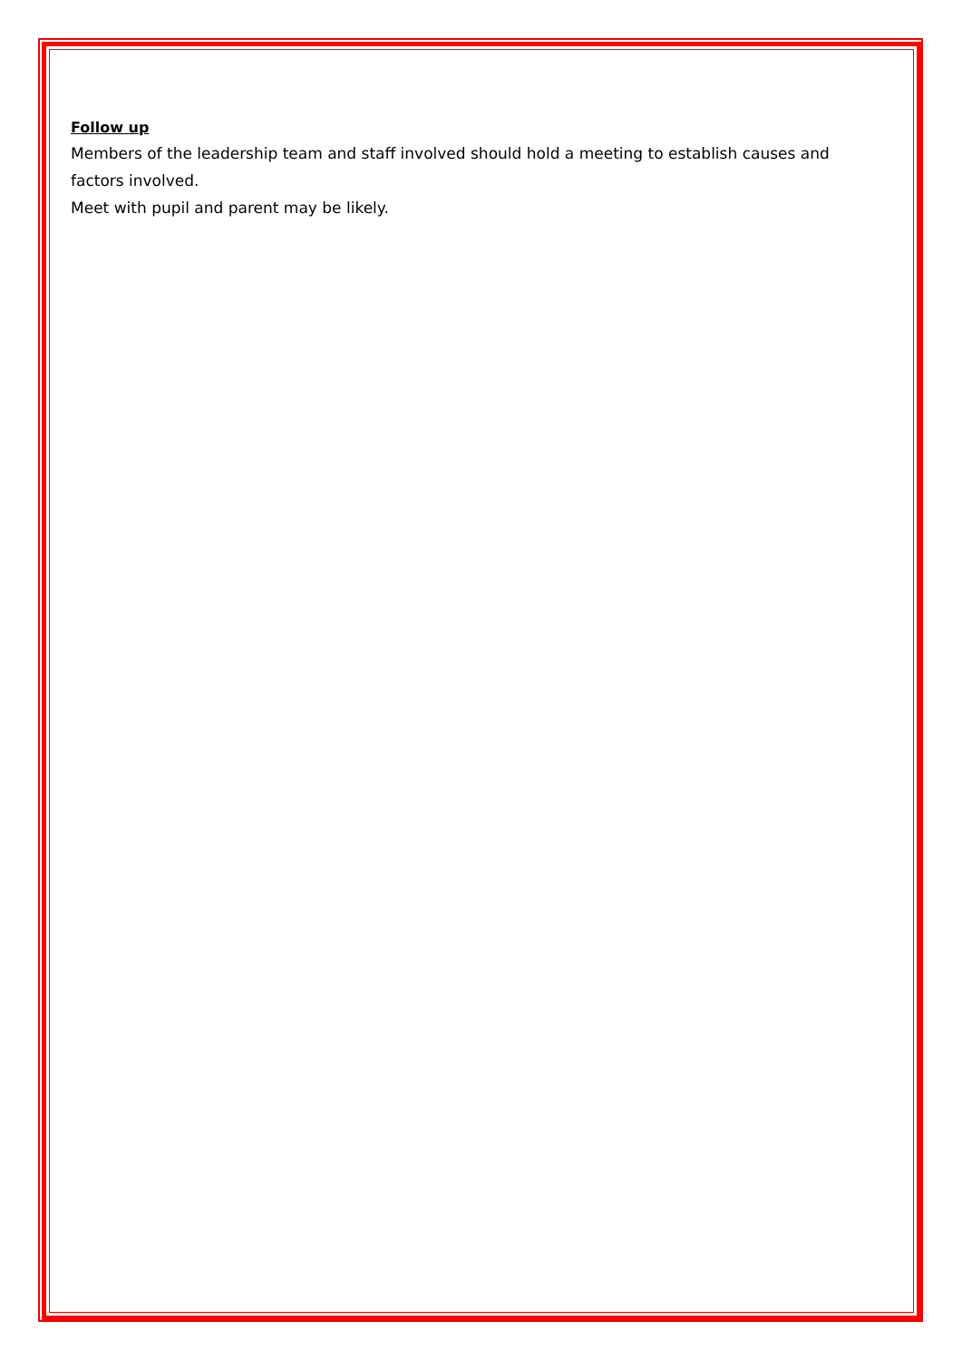Follow up
Members of the leadership team and staff involved should hold a meeting to establish causes and factors involved.
Meet with pupil and parent may be likely.